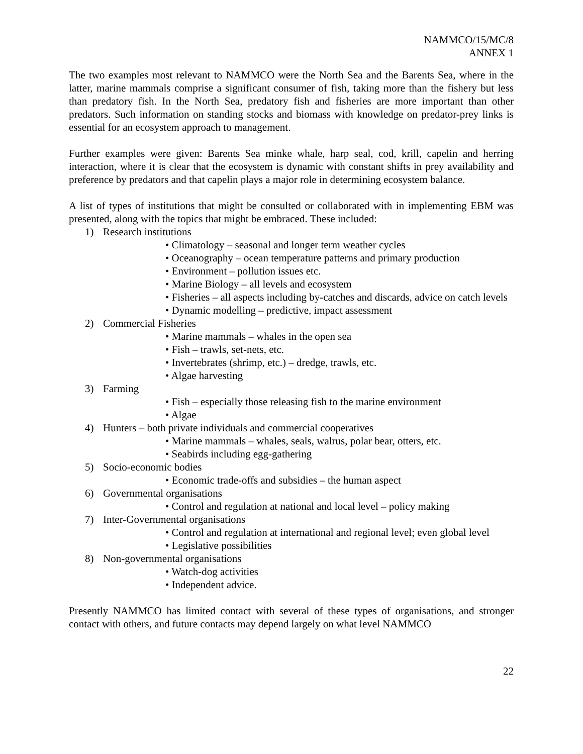NAMMCO/15/MC/8
ANNEX 1
The two examples most relevant to NAMMCO were the North Sea and the Barents Sea, where in the latter, marine mammals comprise a significant consumer of fish, taking more than the fishery but less than predatory fish. In the North Sea, predatory fish and fisheries are more important than other predators. Such information on standing stocks and biomass with knowledge on predator-prey links is essential for an ecosystem approach to management.
Further examples were given: Barents Sea minke whale, harp seal, cod, krill, capelin and herring interaction, where it is clear that the ecosystem is dynamic with constant shifts in prey availability and preference by predators and that capelin plays a major role in determining ecosystem balance.
A list of types of institutions that might be consulted or collaborated with in implementing EBM was presented, along with the topics that might be embraced. These included:
1) Research institutions
• Climatology – seasonal and longer term weather cycles
• Oceanography – ocean temperature patterns and primary production
• Environment – pollution issues etc.
• Marine Biology – all levels and ecosystem
• Fisheries – all aspects including by-catches and discards, advice on catch levels
• Dynamic modelling – predictive, impact assessment
2) Commercial Fisheries
• Marine mammals – whales in the open sea
• Fish – trawls, set-nets, etc.
• Invertebrates (shrimp, etc.) – dredge, trawls, etc.
• Algae harvesting
3) Farming
• Fish – especially those releasing fish to the marine environment
• Algae
4) Hunters – both private individuals and commercial cooperatives
• Marine mammals – whales, seals, walrus, polar bear, otters, etc.
• Seabirds including egg-gathering
5) Socio-economic bodies
• Economic trade-offs and subsidies – the human aspect
6) Governmental organisations
• Control and regulation at national and local level – policy making
7) Inter-Governmental organisations
• Control and regulation at international and regional level; even global level
• Legislative possibilities
8) Non-governmental organisations
• Watch-dog activities
• Independent advice.
Presently NAMMCO has limited contact with several of these types of organisations, and stronger contact with others, and future contacts may depend largely on what level NAMMCO
22